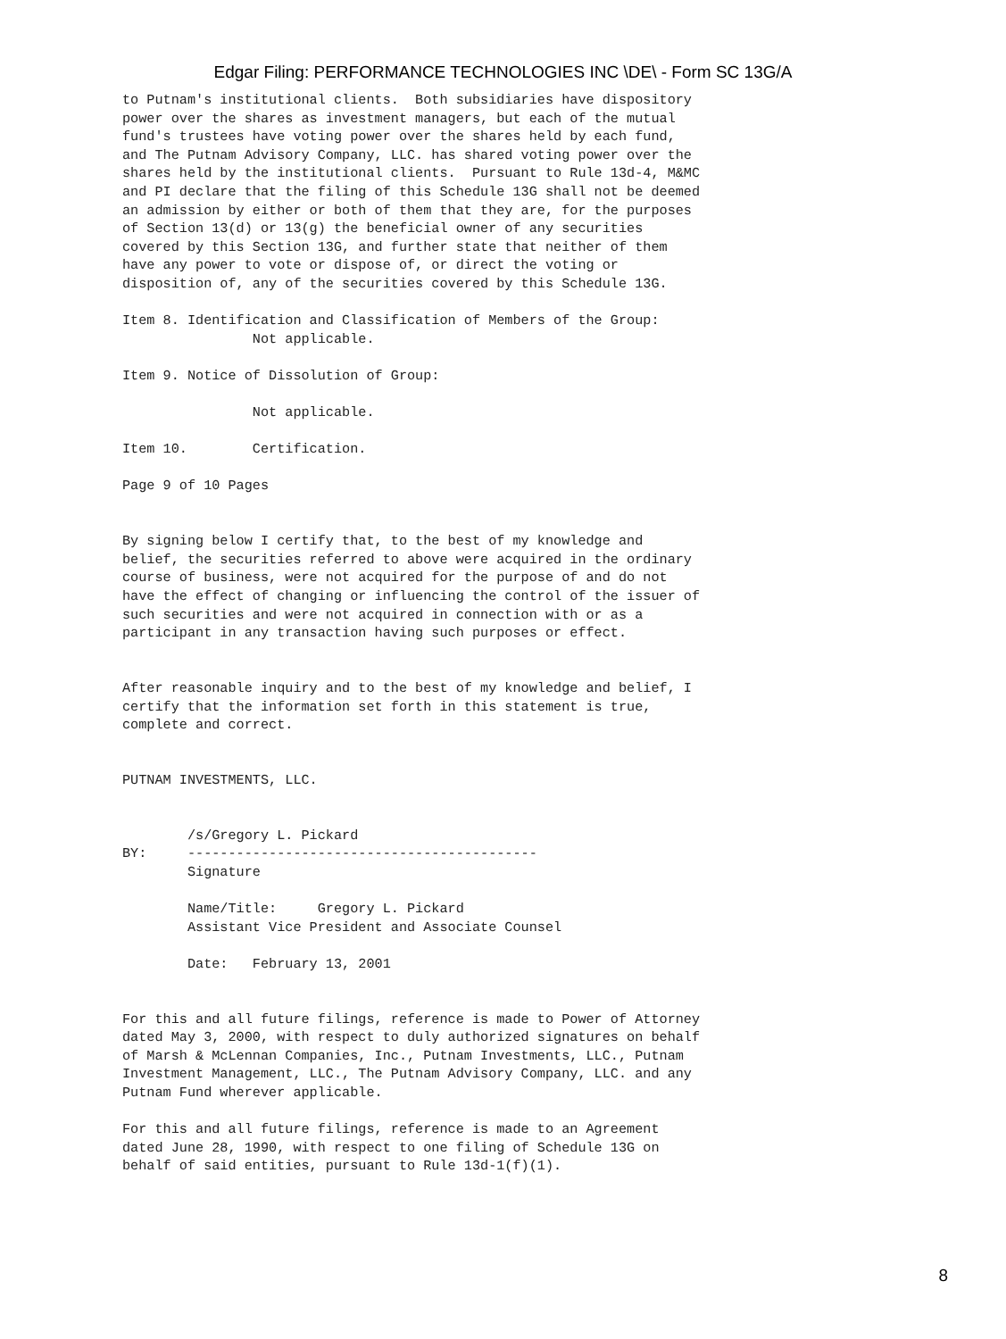Edgar Filing: PERFORMANCE TECHNOLOGIES INC \DE\ - Form SC 13G/A
to Putnam's institutional clients.  Both subsidiaries have dispository
power over the shares as investment managers, but each of the mutual
fund's trustees have voting power over the shares held by each fund,
and The Putnam Advisory Company, LLC. has shared voting power over the
shares held by the institutional clients.  Pursuant to Rule 13d-4, M&MC
and PI declare that the filing of this Schedule 13G shall not be deemed
an admission by either or both of them that they are, for the purposes
of Section 13(d) or 13(g) the beneficial owner of any securities
covered by this Section 13G, and further state that neither of them
have any power to vote or dispose of, or direct the voting or
disposition of, any of the securities covered by this Schedule 13G.

Item 8. Identification and Classification of Members of the Group:
                Not applicable.

Item 9. Notice of Dissolution of Group:

                Not applicable.

Item 10.        Certification.

Page 9 of 10 Pages


By signing below I certify that, to the best of my knowledge and
belief, the securities referred to above were acquired in the ordinary
course of business, were not acquired for the purpose of and do not
have the effect of changing or influencing the control of the issuer of
such securities and were not acquired in connection with or as a
participant in any transaction having such purposes or effect.


After reasonable inquiry and to the best of my knowledge and belief, I
certify that the information set forth in this statement is true,
complete and correct.


PUTNAM INVESTMENTS, LLC.


        /s/Gregory L. Pickard
BY:     -------------------------------------------
        Signature

        Name/Title:     Gregory L. Pickard
        Assistant Vice President and Associate Counsel

        Date:   February 13, 2001


For this and all future filings, reference is made to Power of Attorney
dated May 3, 2000, with respect to duly authorized signatures on behalf
of Marsh & McLennan Companies, Inc., Putnam Investments, LLC., Putnam
Investment Management, LLC., The Putnam Advisory Company, LLC. and any
Putnam Fund wherever applicable.

For this and all future filings, reference is made to an Agreement
dated June 28, 1990, with respect to one filing of Schedule 13G on
behalf of said entities, pursuant to Rule 13d-1(f)(1).
8